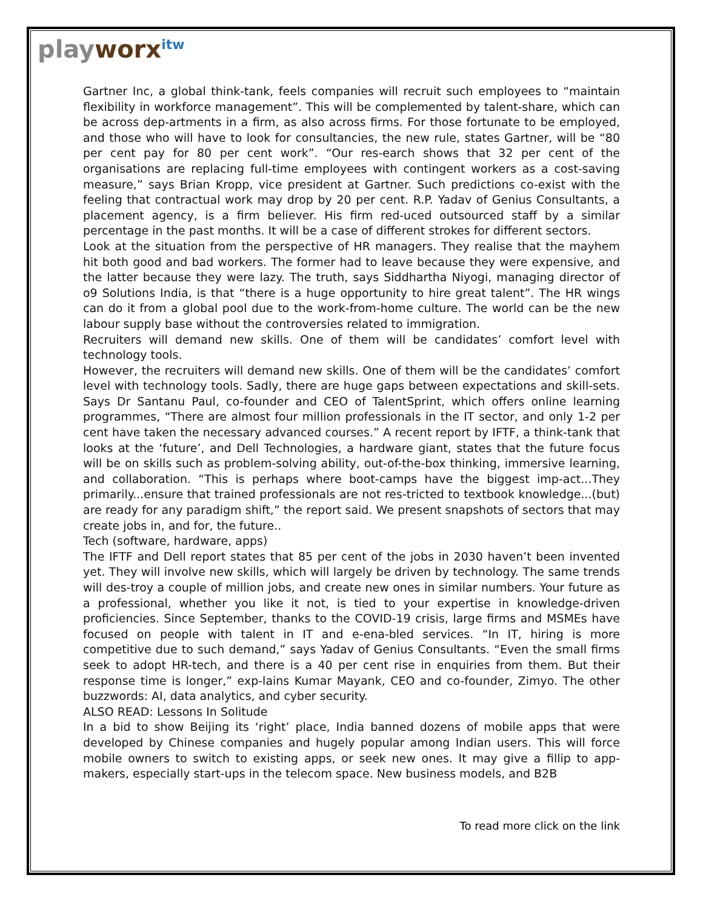playworx<sup>itw</sup>
Gartner Inc, a global think-tank, feels companies will recruit such employees to “maintain flexibility in workforce management”. This will be complemented by talent-share, which can be across dep-artments in a firm, as also across firms. For those fortunate to be employed, and those who will have to look for consultancies, the new rule, states Gartner, will be “80 per cent pay for 80 per cent work”. “Our res-earch shows that 32 per cent of the organisations are replacing full-time employees with contingent workers as a cost-saving measure,” says Brian Kropp, vice president at Gartner. Such predictions co-exist with the feeling that contractual work may drop by 20 per cent. R.P. Yadav of Genius Consultants, a placement agency, is a firm believer. His firm red-uced outsourced staff by a similar percentage in the past months. It will be a case of different strokes for different sectors.
Look at the situation from the perspective of HR managers. They realise that the mayhem hit both good and bad workers. The former had to leave because they were expensive, and the latter because they were lazy. The truth, says Siddhartha Niyogi, managing director of o9 Solutions India, is that “there is a huge opportunity to hire great talent”. The HR wings can do it from a global pool due to the work-from-home culture. The world can be the new labour supply base without the controversies related to immigration.
Recruiters will demand new skills. One of them will be candidates’ comfort level with technology tools.
However, the recruiters will demand new skills. One of them will be the candidates’ comfort level with technology tools. Sadly, there are huge gaps between expectations and skill-sets. Says Dr Santanu Paul, co-founder and CEO of TalentSprint, which offers online learning programmes, “There are almost four million professionals in the IT sector, and only 1-2 per cent have taken the necessary advanced courses.” A recent report by IFTF, a think-tank that looks at the ‘future’, and Dell Technologies, a hardware giant, states that the future focus will be on skills such as problem-solving ability, out-of-the-box thinking, immersive learning, and collaboration. “This is perhaps where boot-camps have the biggest imp-act...They primarily...ensure that trained professionals are not res-tricted to textbook knowledge...(but) are ready for any paradigm shift,” the report said. We present snapshots of sectors that may create jobs in, and for, the future..
Tech (software, hardware, apps)
The IFTF and Dell report states that 85 per cent of the jobs in 2030 haven’t been invented yet. They will involve new skills, which will largely be driven by technology. The same trends will des-troy a couple of million jobs, and create new ones in similar numbers. Your future as a professional, whether you like it not, is tied to your expertise in knowledge-driven proficiencies. Since September, thanks to the COVID-19 crisis, large firms and MSMEs have focused on people with talent in IT and e-ena-bled services. “In IT, hiring is more competitive due to such demand,” says Yadav of Genius Consultants. “Even the small firms seek to adopt HR-tech, and there is a 40 per cent rise in enquiries from them. But their response time is longer,” exp-lains Kumar Mayank, CEO and co-founder, Zimyo. The other buzzwords: AI, data analytics, and cyber security.
ALSO READ: Lessons In Solitude
In a bid to show Beijing its ‘right’ place, India banned dozens of mobile apps that were developed by Chinese companies and hugely popular among Indian users. This will force mobile owners to switch to existing apps, or seek new ones. It may give a fillip to app-makers, especially start-ups in the telecom space. New business models, and B2B
To read more click on the link